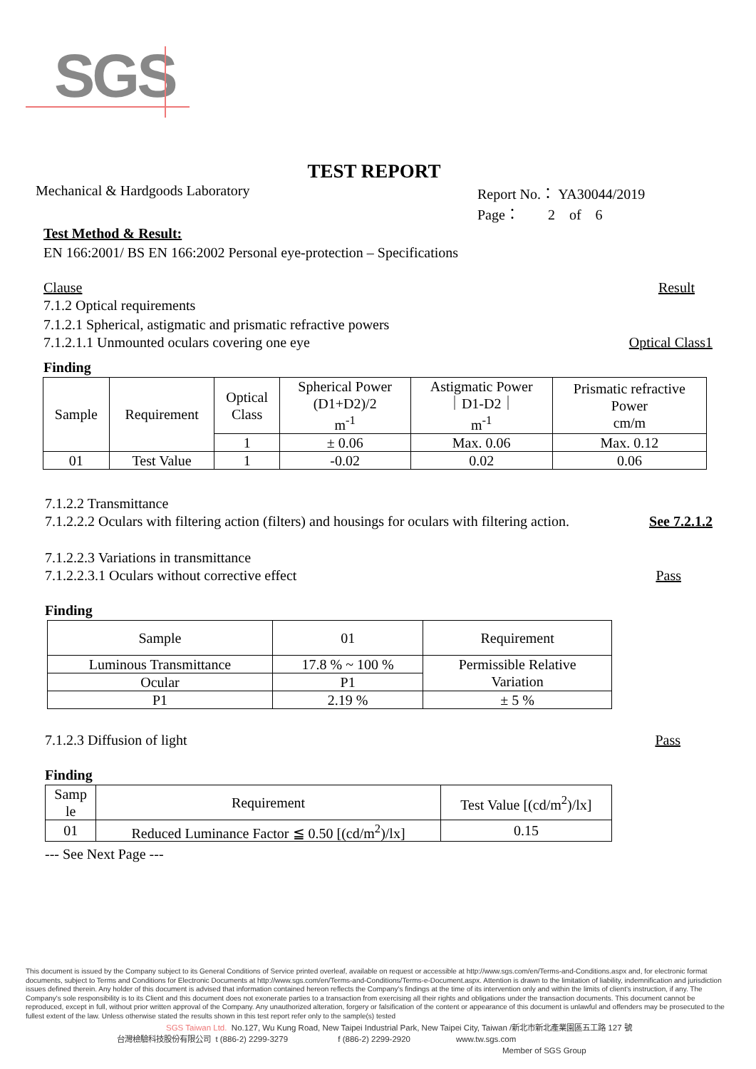SGS
TEST REPORT
Mechanical & Hardgoods Laboratory Report No.： YA30044/2019
Page： 2 of 6
Test Method & Result:
EN 166:2001/ BS EN 166:2002 Personal eye-protection – Specifications
Clause Result
7.1.2 Optical requirements
7.1.2.1 Spherical, astigmatic and prismatic refractive powers
7.1.2.1.1 Unmounted oculars covering one eye Optical Class1
Finding
| Sample | Requirement | Optical Class | Spherical Power (D1+D2)/2 m<sup>-1</sup> | Astigmatic Power ｜D1-D2｜ m<sup>-1</sup> | Prismatic refractive Power cm/m |
| | | 1 | ± 0.06 | Max. 0.06 | Max. 0.12 |
| 01 | Test Value | 1 | -0.02 | 0.02 | 0.06 |
7.1.2.2 Transmittance
7.1.2.2.2 Oculars with filtering action (filters) and housings for oculars with filtering action. See 7.2.1.2
7.1.2.2.3 Variations in transmittance
7.1.2.2.3.1 Oculars without corrective effect Pass
Finding
| Sample | 01 | Requirement |
| Luminous Transmittance | 17.8 % ~ 100 % | Permissible Relative Variation |
| Ocular | P1 | |
| P1 | 2.19 % | ± 5 % |
7.1.2.3 Diffusion of light Pass
Finding
| Samp le | Requirement | Test Value [(cd/m<sup>2</sup>)/lx] |
| 01 | Reduced Luminance Factor ≦ 0.50 [(cd/m<sup>2</sup>)/lx] | 0.15 |
--- See Next Page ---
This document is issued by the Company subject to its General Conditions of Service printed overleaf, available on request or accessible at http://www.sgs.com/en/Terms-and-Conditions.aspx and, for electronic format documents, subject to Terms and Conditions for Electronic Documents at http://www.sgs.com/en/Terms-and-Conditions/Terms-e-Document.aspx. Attention is drawn to the limitation of liability, indemnification and jurisdiction issues defined therein. Any holder of this document is advised that information contained hereon reflects the Company's findings at the time of its intervention only and within the limits of client's instruction, if any. The Company's sole responsibility is to its Client and this document does not exonerate parties to a transaction from exercising all their rights and obligations under the transaction documents. This document cannot be reproduced, except in full, without prior written approval of the Company. Any unauthorized alteration, forgery or falsification of the content or appearance of this document is unlawful and offenders may be prosecuted to the fullest extent of the law. Unless otherwise stated the results shown in this test report refer only to the sample(s) tested
SGS Taiwan Ltd. No.127, Wu Kung Road, New Taipei Industrial Park, New Taipei City, Taiwan /新北市新北產業園區五工路 127 號
台灣檢驗科技股份有限公司 t (886-2) 2299-3279 f (886-2) 2299-2920 www.tw.sgs.com
Member of SGS Group